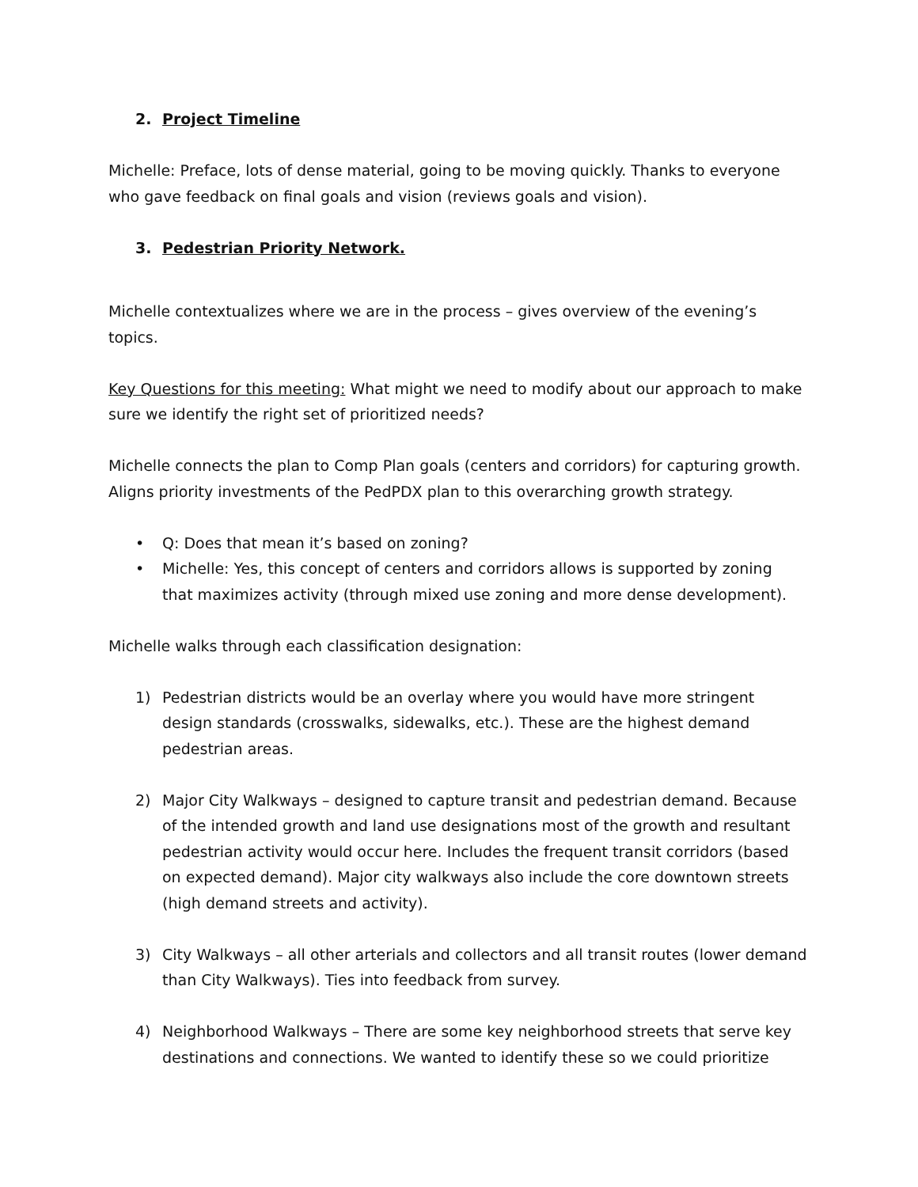2. Project Timeline
Michelle: Preface, lots of dense material, going to be moving quickly. Thanks to everyone who gave feedback on final goals and vision (reviews goals and vision).
3. Pedestrian Priority Network.
Michelle contextualizes where we are in the process – gives overview of the evening’s topics.
Key Questions for this meeting: What might we need to modify about our approach to make sure we identify the right set of prioritized needs?
Michelle connects the plan to Comp Plan goals (centers and corridors) for capturing growth. Aligns priority investments of the PedPDX plan to this overarching growth strategy.
• Q: Does that mean it’s based on zoning?
• Michelle: Yes, this concept of centers and corridors allows is supported by zoning that maximizes activity (through mixed use zoning and more dense development).
Michelle walks through each classification designation:
1) Pedestrian districts would be an overlay where you would have more stringent design standards (crosswalks, sidewalks, etc.). These are the highest demand pedestrian areas.
2) Major City Walkways – designed to capture transit and pedestrian demand. Because of the intended growth and land use designations most of the growth and resultant pedestrian activity would occur here. Includes the frequent transit corridors (based on expected demand). Major city walkways also include the core downtown streets (high demand streets and activity).
3) City Walkways – all other arterials and collectors and all transit routes (lower demand than City Walkways). Ties into feedback from survey.
4) Neighborhood Walkways – There are some key neighborhood streets that serve key destinations and connections. We wanted to identify these so we could prioritize